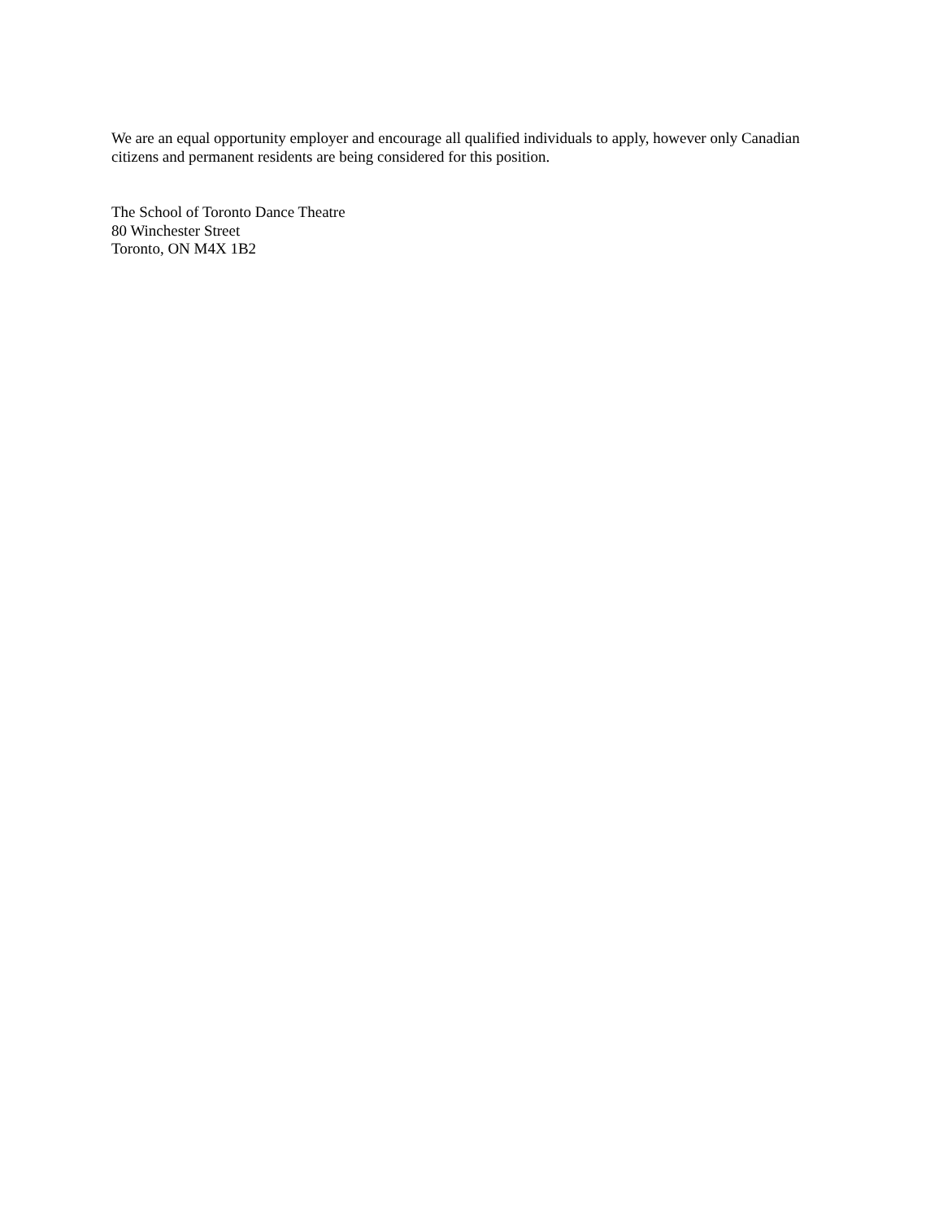We are an equal opportunity employer and encourage all qualified individuals to apply, however only Canadian citizens and permanent residents are being considered for this position.
The School of Toronto Dance Theatre
80 Winchester Street
Toronto, ON M4X 1B2